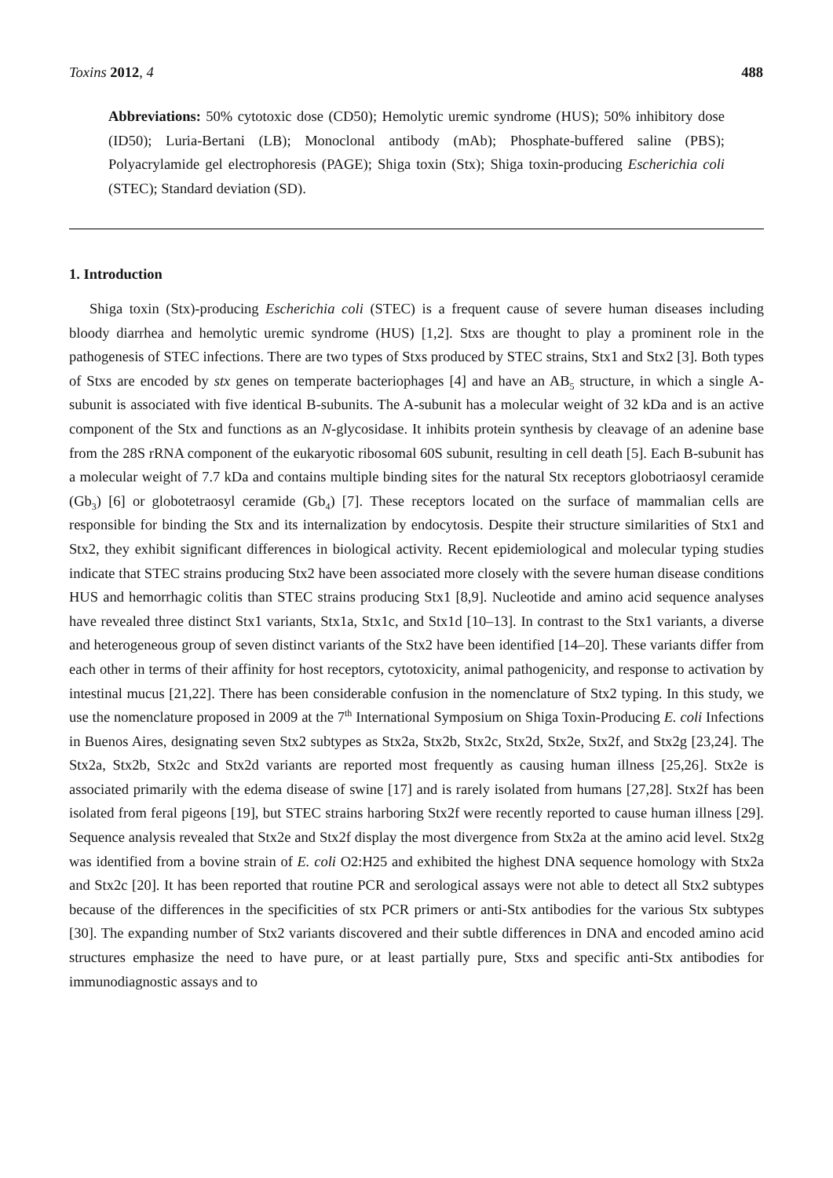Toxins 2012, 4 488
Abbreviations: 50% cytotoxic dose (CD50); Hemolytic uremic syndrome (HUS); 50% inhibitory dose (ID50); Luria-Bertani (LB); Monoclonal antibody (mAb); Phosphate-buffered saline (PBS); Polyacrylamide gel electrophoresis (PAGE); Shiga toxin (Stx); Shiga toxin-producing Escherichia coli (STEC); Standard deviation (SD).
1. Introduction
Shiga toxin (Stx)-producing Escherichia coli (STEC) is a frequent cause of severe human diseases including bloody diarrhea and hemolytic uremic syndrome (HUS) [1,2]. Stxs are thought to play a prominent role in the pathogenesis of STEC infections. There are two types of Stxs produced by STEC strains, Stx1 and Stx2 [3]. Both types of Stxs are encoded by stx genes on temperate bacteriophages [4] and have an AB<sub>5</sub> structure, in which a single A-subunit is associated with five identical B-subunits. The A-subunit has a molecular weight of 32 kDa and is an active component of the Stx and functions as an N-glycosidase. It inhibits protein synthesis by cleavage of an adenine base from the 28S rRNA component of the eukaryotic ribosomal 60S subunit, resulting in cell death [5]. Each B-subunit has a molecular weight of 7.7 kDa and contains multiple binding sites for the natural Stx receptors globotriaosyl ceramide (Gb<sub>3</sub>) [6] or globotetraosyl ceramide (Gb<sub>4</sub>) [7]. These receptors located on the surface of mammalian cells are responsible for binding the Stx and its internalization by endocytosis. Despite their structure similarities of Stx1 and Stx2, they exhibit significant differences in biological activity. Recent epidemiological and molecular typing studies indicate that STEC strains producing Stx2 have been associated more closely with the severe human disease conditions HUS and hemorrhagic colitis than STEC strains producing Stx1 [8,9]. Nucleotide and amino acid sequence analyses have revealed three distinct Stx1 variants, Stx1a, Stx1c, and Stx1d [10–13]. In contrast to the Stx1 variants, a diverse and heterogeneous group of seven distinct variants of the Stx2 have been identified [14–20]. These variants differ from each other in terms of their affinity for host receptors, cytotoxicity, animal pathogenicity, and response to activation by intestinal mucus [21,22]. There has been considerable confusion in the nomenclature of Stx2 typing. In this study, we use the nomenclature proposed in 2009 at the 7<sup>th</sup> International Symposium on Shiga Toxin-Producing E. coli Infections in Buenos Aires, designating seven Stx2 subtypes as Stx2a, Stx2b, Stx2c, Stx2d, Stx2e, Stx2f, and Stx2g [23,24]. The Stx2a, Stx2b, Stx2c and Stx2d variants are reported most frequently as causing human illness [25,26]. Stx2e is associated primarily with the edema disease of swine [17] and is rarely isolated from humans [27,28]. Stx2f has been isolated from feral pigeons [19], but STEC strains harboring Stx2f were recently reported to cause human illness [29]. Sequence analysis revealed that Stx2e and Stx2f display the most divergence from Stx2a at the amino acid level. Stx2g was identified from a bovine strain of E. coli O2:H25 and exhibited the highest DNA sequence homology with Stx2a and Stx2c [20]. It has been reported that routine PCR and serological assays were not able to detect all Stx2 subtypes because of the differences in the specificities of stx PCR primers or anti-Stx antibodies for the various Stx subtypes [30]. The expanding number of Stx2 variants discovered and their subtle differences in DNA and encoded amino acid structures emphasize the need to have pure, or at least partially pure, Stxs and specific anti-Stx antibodies for immunodiagnostic assays and to